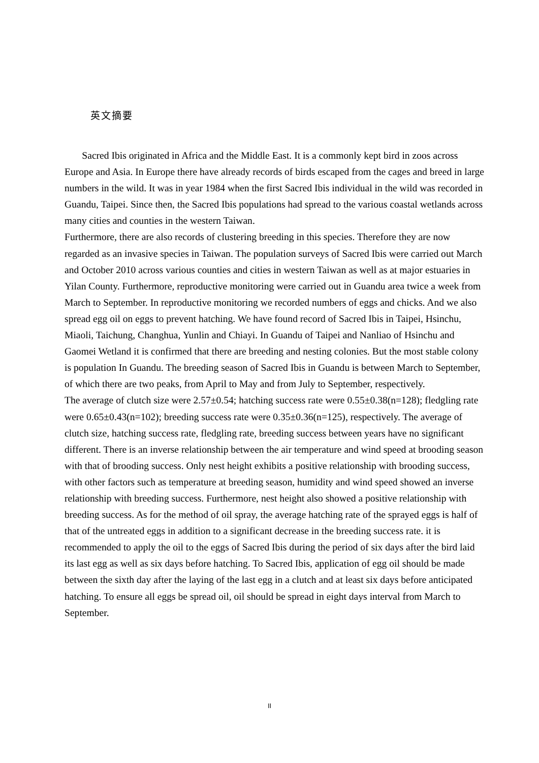英文摘要
Sacred Ibis originated in Africa and the Middle East. It is a commonly kept bird in zoos across Europe and Asia. In Europe there have already records of birds escaped from the cages and breed in large numbers in the wild. It was in year 1984 when the first Sacred Ibis individual in the wild was recorded in Guandu, Taipei. Since then, the Sacred Ibis populations had spread to the various coastal wetlands across many cities and counties in the western Taiwan.
Furthermore, there are also records of clustering breeding in this species. Therefore they are now regarded as an invasive species in Taiwan. The population surveys of Sacred Ibis were carried out March and October 2010 across various counties and cities in western Taiwan as well as at major estuaries in Yilan County. Furthermore, reproductive monitoring were carried out in Guandu area twice a week from March to September. In reproductive monitoring we recorded numbers of eggs and chicks. And we also spread egg oil on eggs to prevent hatching. We have found record of Sacred Ibis in Taipei, Hsinchu, Miaoli, Taichung, Changhua, Yunlin and Chiayi. In Guandu of Taipei and Nanliao of Hsinchu and Gaomei Wetland it is confirmed that there are breeding and nesting colonies. But the most stable colony is population In Guandu. The breeding season of Sacred Ibis in Guandu is between March to September, of which there are two peaks, from April to May and from July to September, respectively.
The average of clutch size were 2.57±0.54; hatching success rate were 0.55±0.38(n=128); fledgling rate were 0.65±0.43(n=102); breeding success rate were 0.35±0.36(n=125), respectively. The average of clutch size, hatching success rate, fledgling rate, breeding success between years have no significant different. There is an inverse relationship between the air temperature and wind speed at brooding season with that of brooding success. Only nest height exhibits a positive relationship with brooding success, with other factors such as temperature at breeding season, humidity and wind speed showed an inverse relationship with breeding success. Furthermore, nest height also showed a positive relationship with breeding success. As for the method of oil spray, the average hatching rate of the sprayed eggs is half of that of the untreated eggs in addition to a significant decrease in the breeding success rate. it is recommended to apply the oil to the eggs of Sacred Ibis during the period of six days after the bird laid its last egg as well as six days before hatching. To Sacred Ibis, application of egg oil should be made between the sixth day after the laying of the last egg in a clutch and at least six days before anticipated hatching. To ensure all eggs be spread oil, oil should be spread in eight days interval from March to September.
II